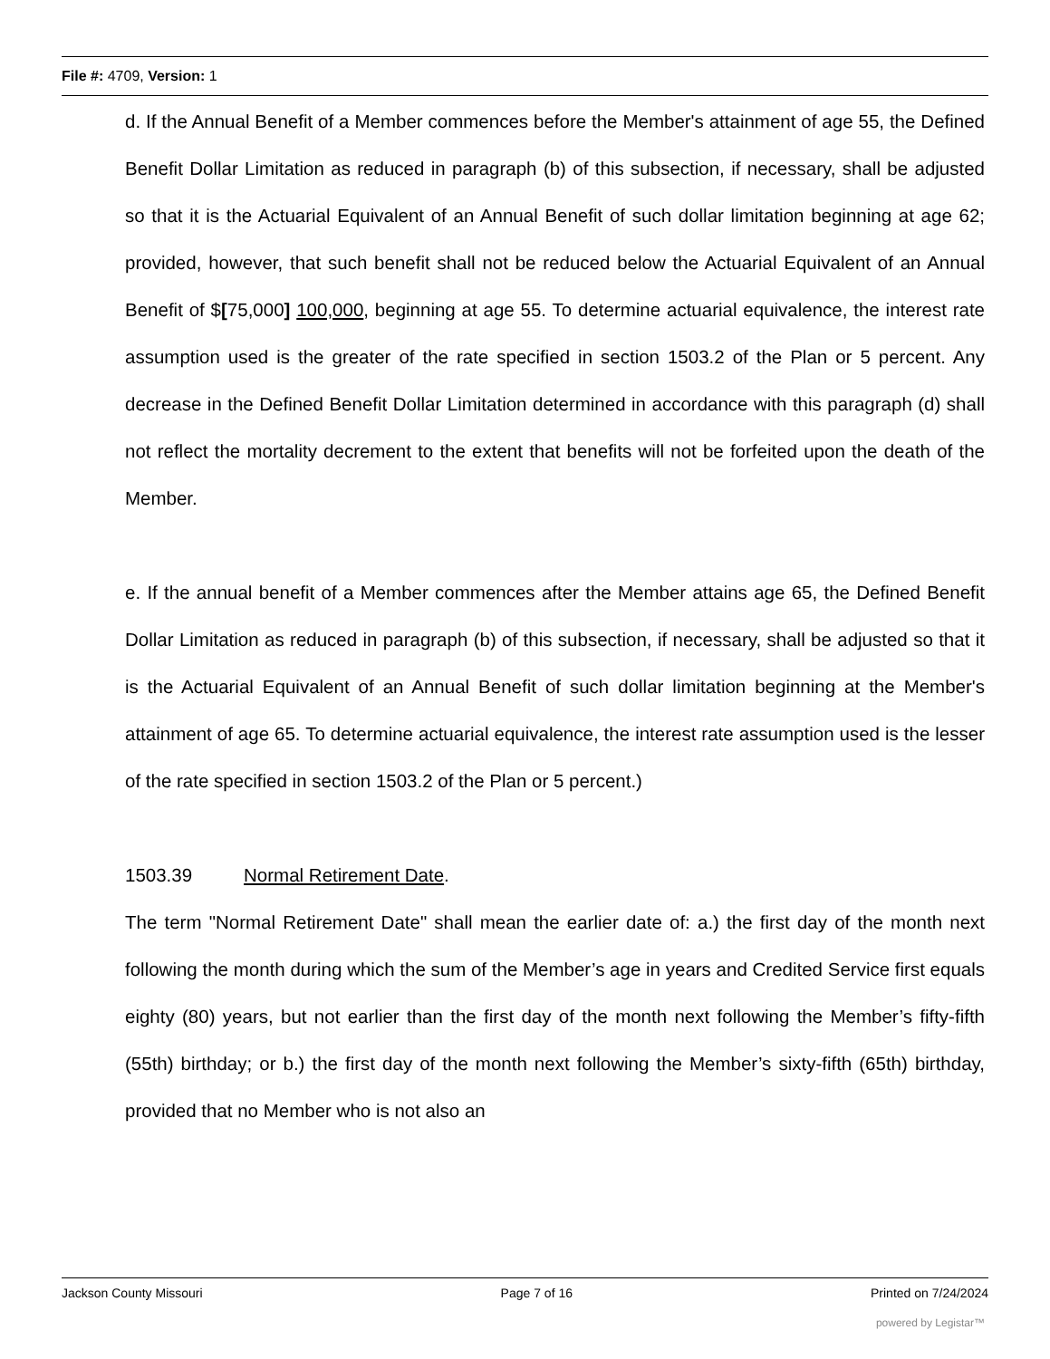File #: 4709, Version: 1
d. If the Annual Benefit of a Member commences before the Member's attainment of age 55, the Defined Benefit Dollar Limitation as reduced in paragraph (b) of this subsection, if necessary, shall be adjusted so that it is the Actuarial Equivalent of an Annual Benefit of such dollar limitation beginning at age 62; provided, however, that such benefit shall not be reduced below the Actuarial Equivalent of an Annual Benefit of $[75,000] 100,000, beginning at age 55. To determine actuarial equivalence, the interest rate assumption used is the greater of the rate specified in section 1503.2 of the Plan or 5 percent. Any decrease in the Defined Benefit Dollar Limitation determined in accordance with this paragraph (d) shall not reflect the mortality decrement to the extent that benefits will not be forfeited upon the death of the Member.
e. If the annual benefit of a Member commences after the Member attains age 65, the Defined Benefit Dollar Limitation as reduced in paragraph (b) of this subsection, if necessary, shall be adjusted so that it is the Actuarial Equivalent of an Annual Benefit of such dollar limitation beginning at the Member's attainment of age 65. To determine actuarial equivalence, the interest rate assumption used is the lesser of the rate specified in section 1503.2 of the Plan or 5 percent.)
1503.39 Normal Retirement Date.
The term "Normal Retirement Date" shall mean the earlier date of: a.) the first day of the month next following the month during which the sum of the Member’s age in years and Credited Service first equals eighty (80) years, but not earlier than the first day of the month next following the Member’s fifty-fifth (55th) birthday; or b.) the first day of the month next following the Member’s sixty-fifth (65th) birthday, provided that no Member who is not also an
Jackson County Missouri Page 7 of 16 Printed on 7/24/2024
powered by Legistar™